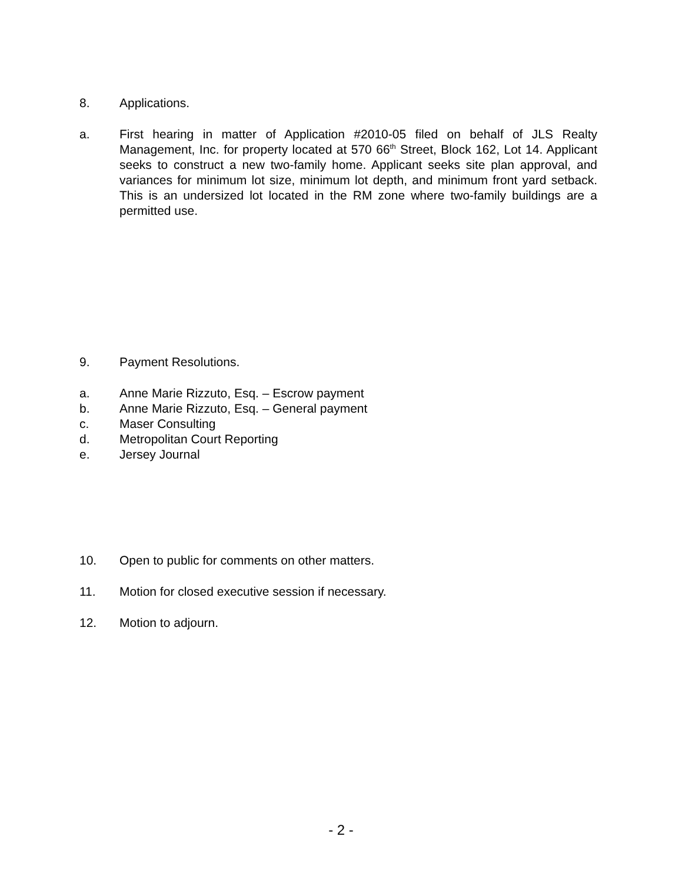8. Applications.
a. First hearing in matter of Application #2010-05 filed on behalf of JLS Realty Management, Inc. for property located at 570 66<sup>th</sup> Street, Block 162, Lot 14. Applicant seeks to construct a new two-family home. Applicant seeks site plan approval, and variances for minimum lot size, minimum lot depth, and minimum front yard setback. This is an undersized lot located in the RM zone where two-family buildings are a permitted use.
9. Payment Resolutions.
a. Anne Marie Rizzuto, Esq. – Escrow payment
b. Anne Marie Rizzuto, Esq. – General payment
c. Maser Consulting
d. Metropolitan Court Reporting
e. Jersey Journal
10. Open to public for comments on other matters.
11. Motion for closed executive session if necessary.
12. Motion to adjourn.
- 2 -